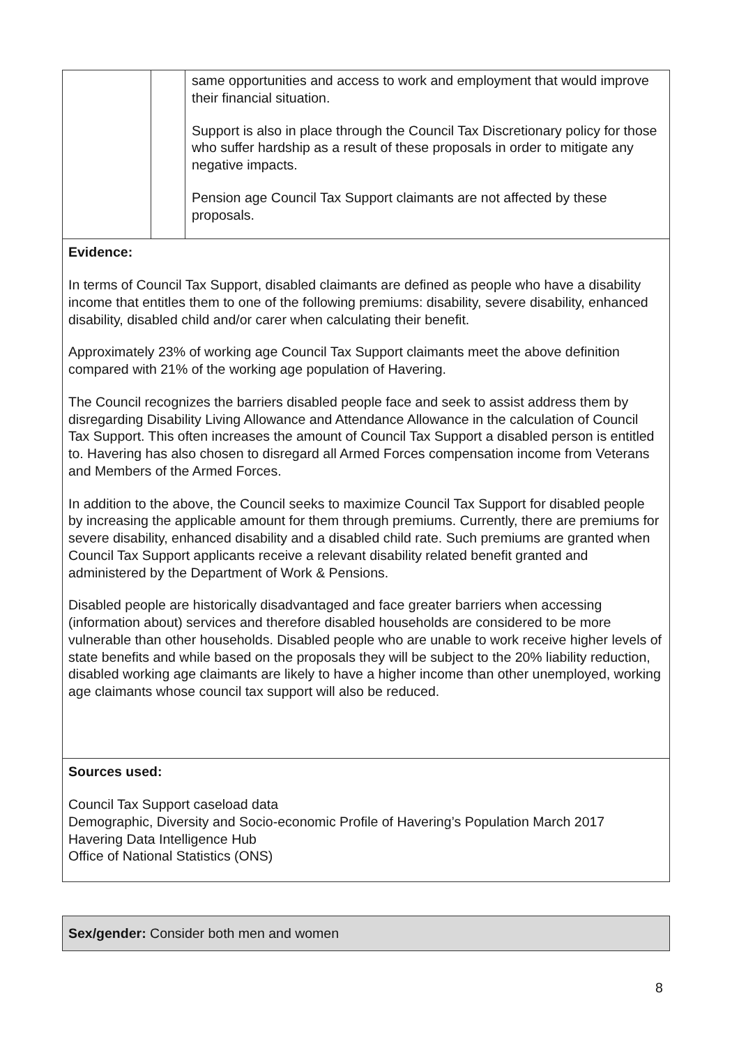| | | same opportunities and access to work and employment that would improve their financial situation. Support is also in place through the Council Tax Discretionary policy for those who suffer hardship as a result of these proposals in order to mitigate any negative impacts. Pension age Council Tax Support claimants are not affected by these proposals. |
| Evidence: In terms of Council Tax Support, disabled claimants are defined as people who have a disability income that entitles them to one of the following premiums: disability, severe disability, enhanced disability, disabled child and/or carer when calculating their benefit. Approximately 23% of working age Council Tax Support claimants meet the above definition compared with 21% of the working age population of Havering. The Council recognizes the barriers disabled people face and seek to assist address them by disregarding Disability Living Allowance and Attendance Allowance in the calculation of Council Tax Support. This often increases the amount of Council Tax Support a disabled person is entitled to. Havering has also chosen to disregard all Armed Forces compensation income from Veterans and Members of the Armed Forces. In addition to the above, the Council seeks to maximize Council Tax Support for disabled people by increasing the applicable amount for them through premiums. Currently, there are premiums for severe disability, enhanced disability and a disabled child rate. Such premiums are granted when Council Tax Support applicants receive a relevant disability related benefit granted and administered by the Department of Work & Pensions. Disabled people are historically disadvantaged and face greater barriers when accessing (information about) services and therefore disabled households are considered to be more vulnerable than other households. Disabled people who are unable to work receive higher levels of state benefits and while based on the proposals they will be subject to the 20% liability reduction, disabled working age claimants are likely to have a higher income than other unemployed, working age claimants whose council tax support will also be reduced. | | |
| Sources used: Council Tax Support caseload data Demographic, Diversity and Socio-economic Profile of Havering’s Population March 2017 Havering Data Intelligence Hub Office of National Statistics (ONS) | | |
Sex/gender: Consider both men and women
8